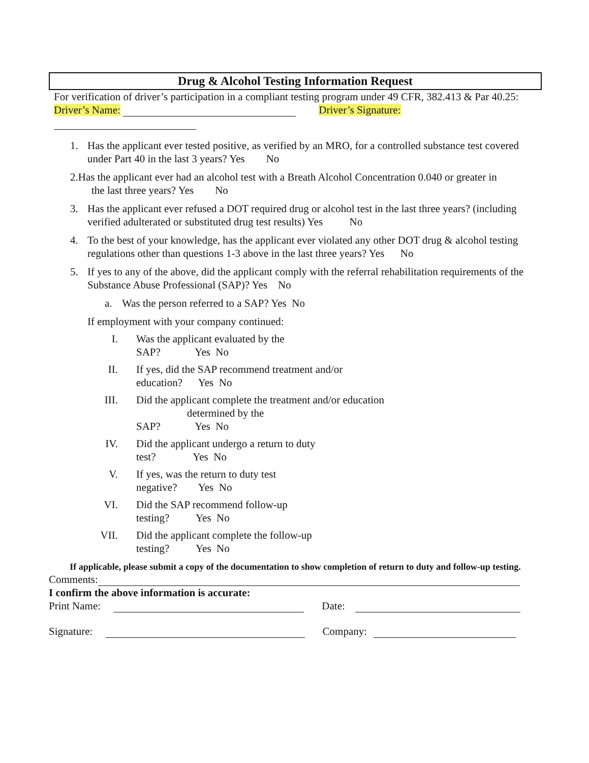Drug & Alcohol Testing Information Request
For verification of driver’s participation in a compliant testing program under 49 CFR, 382.413 & Par 40.25:
Driver’s Name: Driver’s Signature:
1. Has the applicant ever tested positive, as verified by an MRO, for a controlled substance test covered under Part 40 in the last 3 years? Yes No
2.Has the applicant ever had an alcohol test with a Breath Alcohol Concentration 0.040 or greater in
the last three years? Yes No
3. Has the applicant ever refused a DOT required drug or alcohol test in the last three years? (including verified adulterated or substituted drug test results) Yes No
4. To the best of your knowledge, has the applicant ever violated any other DOT drug & alcohol testing regulations other than questions 1-3 above in the last three years? Yes No
5. If yes to any of the above, did the applicant comply with the referral rehabilitation requirements of the Substance Abuse Professional (SAP)? Yes No
a. Was the person referred to a SAP? Yes No
If employment with your company continued:
I. Was the applicant evaluated by the
SAP? Yes No
II. If yes, did the SAP recommend treatment and/or
education? Yes No
III. Did the applicant complete the treatment and/or education
determined by the
SAP? Yes No
IV. Did the applicant undergo a return to duty
test? Yes No
V. If yes, was the return to duty test
negative? Yes No
VI. Did the SAP recommend follow-up
testing? Yes No
VII. Did the applicant complete the follow-up
testing? Yes No
If applicable, please submit a copy of the documentation to show completion of return to duty and follow-up testing.
Comments:
I confirm the above information is accurate:
Print Name: Date:
Signature: Company: